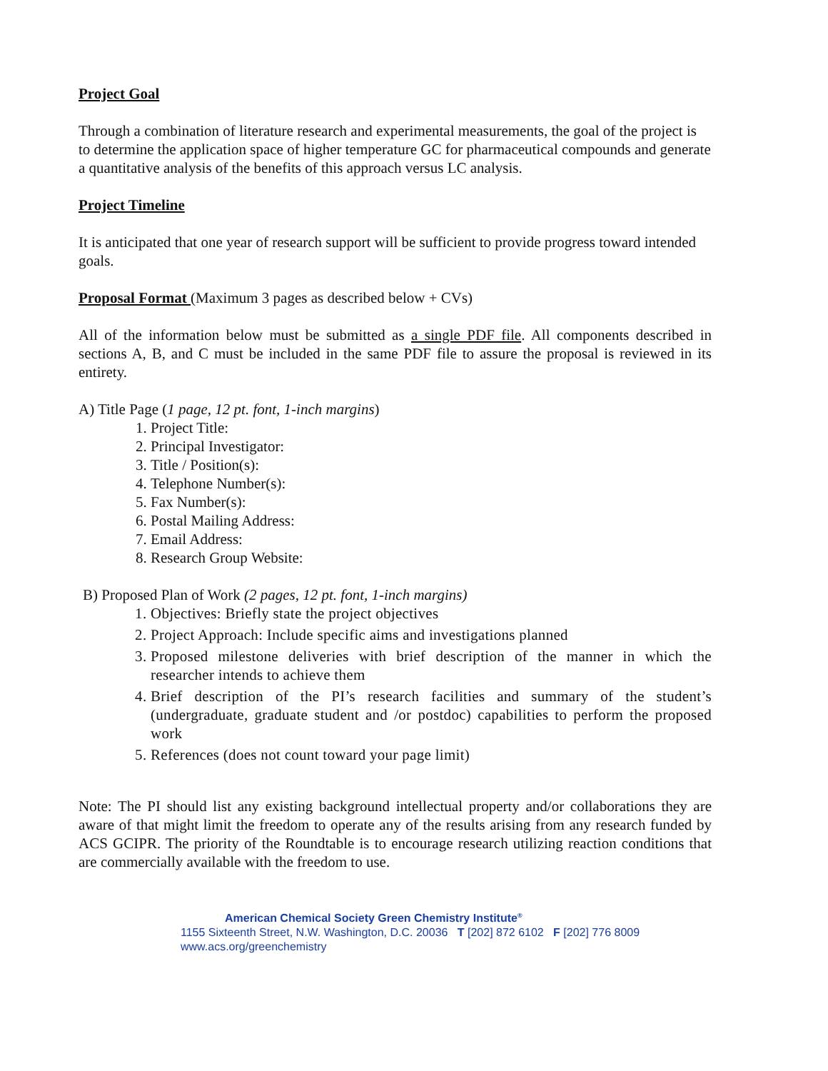Project Goal
Through a combination of literature research and experimental measurements, the goal of the project is to determine the application space of higher temperature GC for pharmaceutical compounds and generate a quantitative analysis of the benefits of this approach versus LC analysis.
Project Timeline
It is anticipated that one year of research support will be sufficient to provide progress toward intended goals.
Proposal Format (Maximum 3 pages as described below + CVs)
All of the information below must be submitted as a single PDF file. All components described in sections A, B, and C must be included in the same PDF file to assure the proposal is reviewed in its entirety.
A) Title Page (1 page, 12 pt. font, 1-inch margins)
1. Project Title:
2. Principal Investigator:
3. Title / Position(s):
4. Telephone Number(s):
5. Fax Number(s):
6. Postal Mailing Address:
7. Email Address:
8. Research Group Website:
B) Proposed Plan of Work (2 pages, 12 pt. font, 1-inch margins)
1. Objectives: Briefly state the project objectives
2. Project Approach: Include specific aims and investigations planned
3. Proposed milestone deliveries with brief description of the manner in which the researcher intends to achieve them
4. Brief description of the PI’s research facilities and summary of the student’s (undergraduate, graduate student and /or postdoc) capabilities to perform the proposed work
5. References (does not count toward your page limit)
Note: The PI should list any existing background intellectual property and/or collaborations they are aware of that might limit the freedom to operate any of the results arising from any research funded by ACS GCIPR. The priority of the Roundtable is to encourage research utilizing reaction conditions that are commercially available with the freedom to use.
American Chemical Society Green Chemistry Institute<sup>®</sup>
1155 Sixteenth Street, N.W. Washington, D.C. 20036 T [202] 872 6102 F [202] 776 8009
www.acs.org/greenchemistry